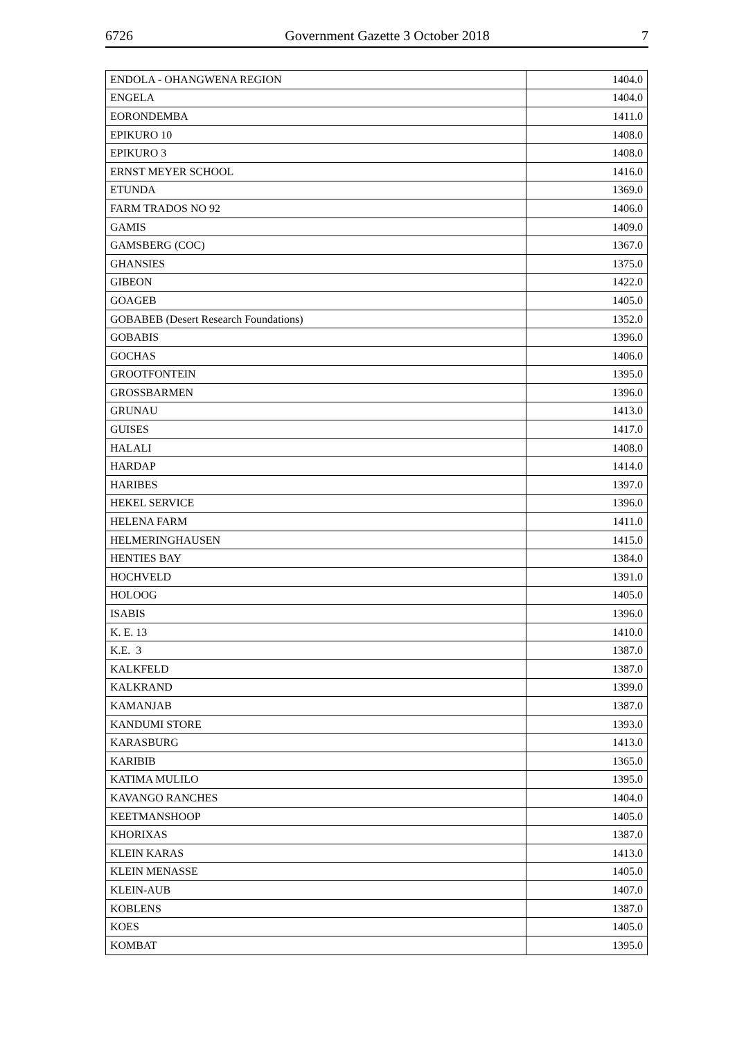6726 Government Gazette 3 October 2018 7
| ENDOLA - OHANGWENA REGION | 1404.0 |
| ENGELA | 1404.0 |
| EORONDEMBA | 1411.0 |
| EPIKURO 10 | 1408.0 |
| EPIKURO 3 | 1408.0 |
| ERNST MEYER SCHOOL | 1416.0 |
| ETUNDA | 1369.0 |
| FARM TRADOS NO 92 | 1406.0 |
| GAMIS | 1409.0 |
| GAMSBERG (COC) | 1367.0 |
| GHANSIES | 1375.0 |
| GIBEON | 1422.0 |
| GOAGEB | 1405.0 |
| GOBABEB (Desert Research Foundations) | 1352.0 |
| GOBABIS | 1396.0 |
| GOCHAS | 1406.0 |
| GROOTFONTEIN | 1395.0 |
| GROSSBARMEN | 1396.0 |
| GRUNAU | 1413.0 |
| GUISES | 1417.0 |
| HALALI | 1408.0 |
| HARDAP | 1414.0 |
| HARIBES | 1397.0 |
| HEKEL SERVICE | 1396.0 |
| HELENA FARM | 1411.0 |
| HELMERINGHAUSEN | 1415.0 |
| HENTIES BAY | 1384.0 |
| HOCHVELD | 1391.0 |
| HOLOOG | 1405.0 |
| ISABIS | 1396.0 |
| K. E. 13 | 1410.0 |
| K.E. 3 | 1387.0 |
| KALKFELD | 1387.0 |
| KALKRAND | 1399.0 |
| KAMANJAB | 1387.0 |
| KANDUMI STORE | 1393.0 |
| KARASBURG | 1413.0 |
| KARIBIB | 1365.0 |
| KATIMA MULILO | 1395.0 |
| KAVANGO RANCHES | 1404.0 |
| KEETMANSHOOP | 1405.0 |
| KHORIXAS | 1387.0 |
| KLEIN KARAS | 1413.0 |
| KLEIN MENASSE | 1405.0 |
| KLEIN-AUB | 1407.0 |
| KOBLENS | 1387.0 |
| KOES | 1405.0 |
| KOMBAT | 1395.0 |